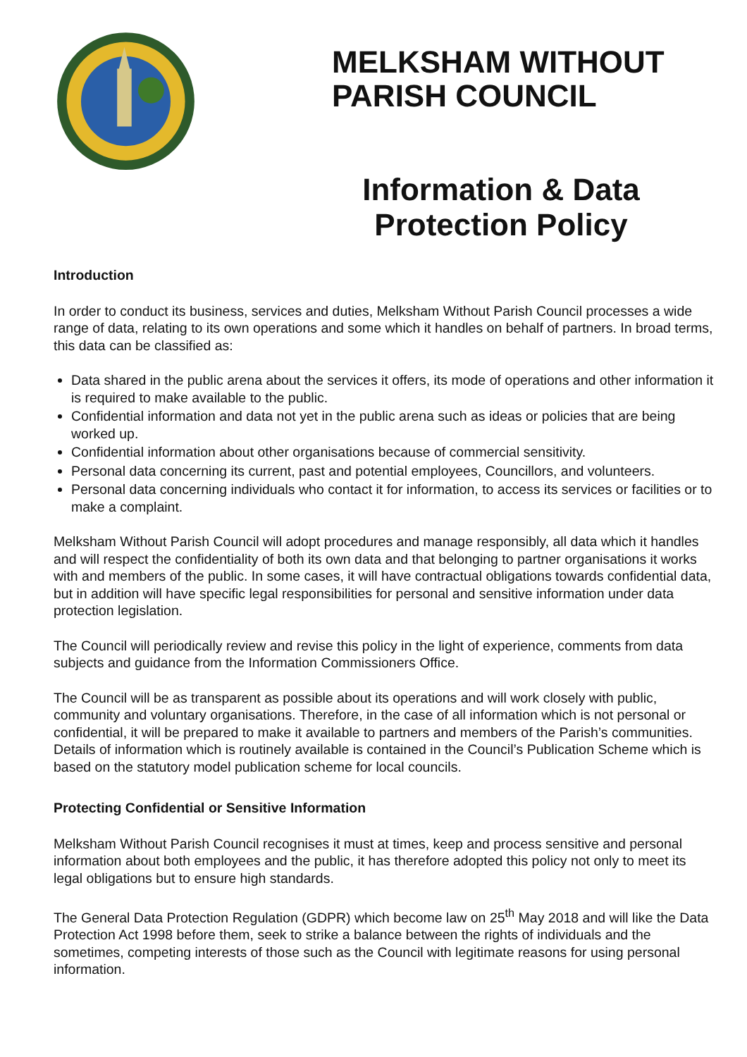MELKSHAM WITHOUT
PARISH COUNCIL
Information & Data
Protection Policy
Introduction
In order to conduct its business, services and duties, Melksham Without Parish Council processes a wide range of data, relating to its own operations and some which it handles on behalf of partners. In broad terms, this data can be classified as:
Data shared in the public arena about the services it offers, its mode of operations and other information it is required to make available to the public.
Confidential information and data not yet in the public arena such as ideas or policies that are being worked up.
Confidential information about other organisations because of commercial sensitivity.
Personal data concerning its current, past and potential employees, Councillors, and volunteers.
Personal data concerning individuals who contact it for information, to access its services or facilities or to make a complaint.
Melksham Without Parish Council will adopt procedures and manage responsibly, all data which it handles and will respect the confidentiality of both its own data and that belonging to partner organisations it works with and members of the public. In some cases, it will have contractual obligations towards confidential data, but in addition will have specific legal responsibilities for personal and sensitive information under data protection legislation.
The Council will periodically review and revise this policy in the light of experience, comments from data subjects and guidance from the Information Commissioners Office.
The Council will be as transparent as possible about its operations and will work closely with public, community and voluntary organisations. Therefore, in the case of all information which is not personal or confidential, it will be prepared to make it available to partners and members of the Parish’s communities. Details of information which is routinely available is contained in the Council’s Publication Scheme which is based on the statutory model publication scheme for local councils.
Protecting Confidential or Sensitive Information
Melksham Without Parish Council recognises it must at times, keep and process sensitive and personal information about both employees and the public, it has therefore adopted this policy not only to meet its legal obligations but to ensure high standards.
The General Data Protection Regulation (GDPR) which become law on 25<sup>th</sup> May 2018 and will like the Data Protection Act 1998 before them, seek to strike a balance between the rights of individuals and the sometimes, competing interests of those such as the Council with legitimate reasons for using personal information.